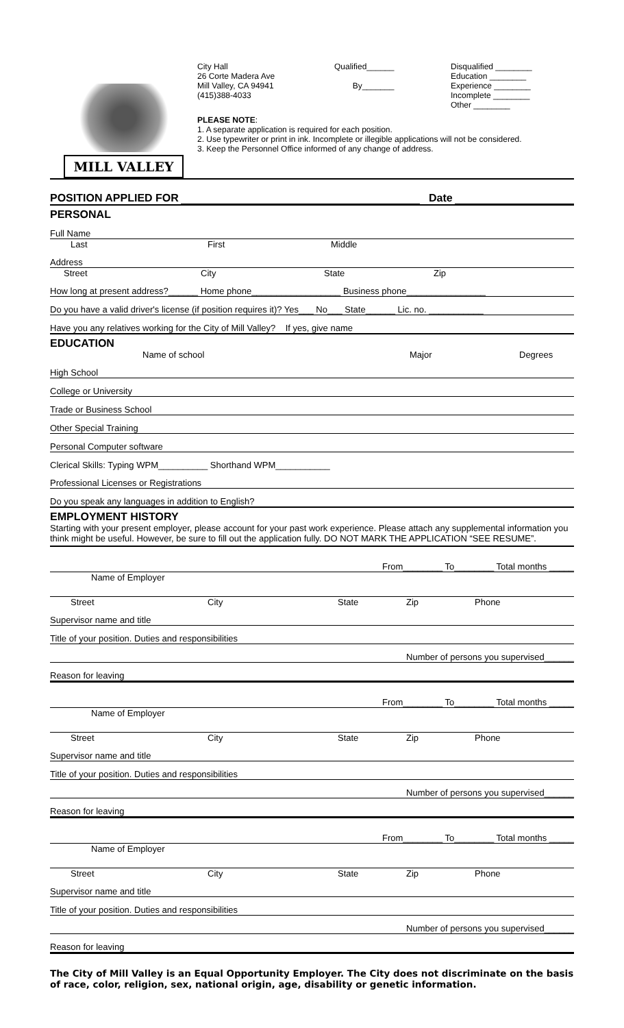MILL VALLEY
City Hall
26 Corte Madera Ave
Mill Valley, CA 94941
(415)388-4033
Qualified______
By_______
Disqualified ________
Education ________
Experience ________
Incomplete ________
Other ________
PLEASE NOTE:
1. A separate application is required for each position.
2. Use typewriter or print in ink. Incomplete or illegible applications will not be considered.
3. Keep the Personnel Office informed of any change of address.
POSITION APPLIED FOR Date
PERSONAL
Full Name
Last First Middle
Address
Street City State Zip
How long at present address?______ Home phone__________________ Business phone________________
Do you have a valid driver's license (if position requires it)? Yes___ No___ State______ Lic. no. ___________
Have you any relatives working for the City of Mill Valley? If yes, give name
EDUCATION
Name of school Major Degrees
High School
College or University
Trade or Business School
Other Special Training
Personal Computer software
Clerical Skills: Typing WPM__________ Shorthand WPM___________
Professional Licenses or Registrations
Do you speak any languages in addition to English?
EMPLOYMENT HISTORY
Starting with your present employer, please account for your past work experience. Please attach any supplemental information you think might be useful. However, be sure to fill out the application fully. DO NOT MARK THE APPLICATION “SEE RESUME”.
From________ To________ Total months _____
Name of Employer
Street City State Zip Phone
Supervisor name and title
Title of your position. Duties and responsibilities
Number of persons you supervised______
Reason for leaving
From________ To________ Total months _____
Name of Employer
Street City State Zip Phone
Supervisor name and title
Title of your position. Duties and responsibilities
Number of persons you supervised______
Reason for leaving
From________ To________ Total months _____
Name of Employer
Street City State Zip Phone
Supervisor name and title
Title of your position. Duties and responsibilities
Number of persons you supervised______
Reason for leaving
The City of Mill Valley is an Equal Opportunity Employer. The City does not discriminate on the basis of race, color, religion, sex, national origin, age, disability or genetic information.